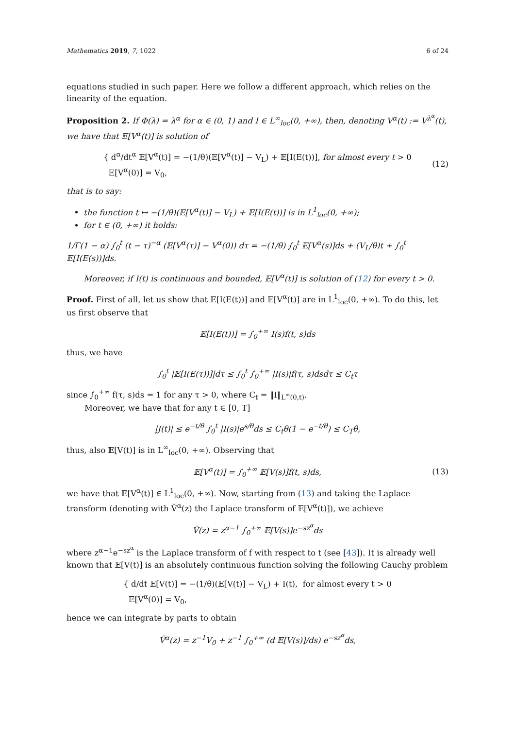Mathematics 2019, 7, 1022 6 of 24
equations studied in such paper. Here we follow a different approach, which relies on the linearity of the equation.
Proposition 2. If Φ(λ) = λ<sup>α</sup> for α ∈ (0, 1) and I ∈ L<sup>∞</sup><sub>loc</sub>(0, +∞), then, denoting V<sup>α</sup>(t) := V<sup>λ<sup>α</sup></sup>(t), we have that 𝔼[V<sup>α</sup>(t)] is solution of
{ d<sup>α</sup>/dt<sup>α</sup> 𝔼[V<sup>α</sup>(t)] = −(1/θ)(𝔼[V<sup>α</sup>(t)] − V<sub>L</sub>) + 𝔼[I(E(t))], for almost every t > 0
𝔼[V<sup>α</sup>(0)] = V<sub>0</sub>,
(12)
that is to say:
the function t ↦ −(1/θ)(𝔼[V<sup>α</sup>(t)] − V<sub>L</sub>) + 𝔼[I(E(t))] is in L<sup>1</sup><sub>loc</sub>(0, +∞);
for t ∈ (0, +∞) it holds:
1/Γ(1 − α) ∫<sub>0</sub><sup>t</sup> (t − τ)<sup>−α</sup> (𝔼[V<sup>α</sup>(τ)] − V<sup>α</sup>(0)) dτ = −(1/θ) ∫<sub>0</sub><sup>t</sup> 𝔼[V<sup>α</sup>(s)]ds + (V<sub>L</sub>/θ)t + ∫<sub>0</sub><sup>t</sup> 𝔼[I(E(s))]ds.
Moreover, if I(t) is continuous and bounded, 𝔼[V<sup>α</sup>(t)] is solution of (12) for every t > 0.
Proof. First of all, let us show that 𝔼[I(E(t))] and 𝔼[V<sup>α</sup>(t)] are in L<sup>1</sup><sub>loc</sub>(0, +∞). To do this, let us first observe that
𝔼[I(E(t))] = ∫<sub>0</sub><sup>+∞</sup> I(s)f(t, s)ds
thus, we have
∫<sub>0</sub><sup>t</sup> |𝔼[I(E(τ))]|dτ ≤ ∫<sub>0</sub><sup>t</sup> ∫<sub>0</sub><sup>+∞</sup> |I(s)|f(τ, s)dsdτ ≤ C<sub>t</sub>τ
since ∫<sub>0</sub><sup>+∞</sup> f(τ, s)ds = 1 for any τ > 0, where C<sub>t</sub> = ‖I‖<sub>L<sup>∞</sup>(0,t)</sub>.
Moreover, we have that for any t ∈ [0, T]
|J(t)| ≤ e<sup>−t/θ</sup> ∫<sub>0</sub><sup>t</sup> |I(s)|e<sup>s/θ</sup>ds ≤ C<sub>t</sub>θ(1 − e<sup>−t/θ</sup>) ≤ C<sub>T</sub>θ,
thus, also 𝔼[V(t)] is in L<sup>∞</sup><sub>loc</sub>(0, +∞). Observing that
𝔼[V<sup>α</sup>(t)] = ∫<sub>0</sub><sup>+∞</sup> 𝔼[V(s)]f(t, s)ds, (13)
we have that 𝔼[V<sup>α</sup>(t)] ∈ L<sup>1</sup><sub>loc</sub>(0, +∞). Now, starting from (13) and taking the Laplace transform (denoting with Ṽ<sup>α</sup>(z) the Laplace transform of 𝔼[V<sup>α</sup>(t)]), we achieve
Ṽ(z) = z<sup>α−1</sup> ∫<sub>0</sub><sup>+∞</sup> 𝔼[V(s)]e<sup>−sz<sup>α</sup></sup>ds
where z<sup>α−1</sup>e<sup>−sz<sup>α</sup></sup> is the Laplace transform of f with respect to t (see [43]). It is already well known that 𝔼[V(t)] is an absolutely continuous function solving the following Cauchy problem
{ d/dt 𝔼[V(t)] = −(1/θ)(𝔼[V(t)] − V<sub>L</sub>) + I(t), for almost every t > 0
𝔼[V<sup>α</sup>(0)] = V<sub>0</sub>,
hence we can integrate by parts to obtain
Ṽ<sup>α</sup>(z) = z<sup>−1</sup>V<sub>0</sub> + z<sup>−1</sup> ∫<sub>0</sub><sup>+∞</sup> (d 𝔼[V(s)]/ds) e<sup>−sz<sup>α</sup></sup>ds,